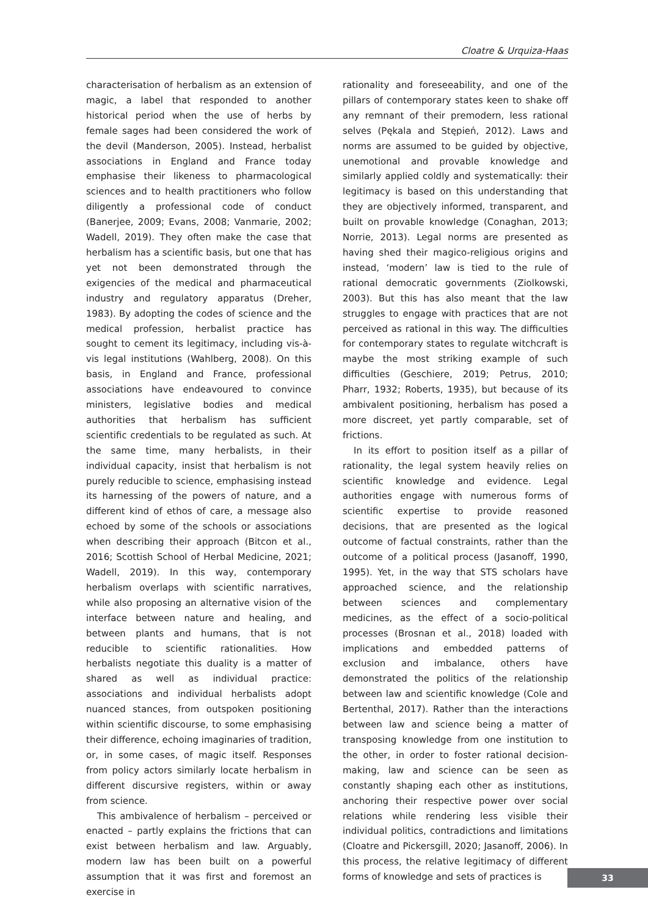Cloatre & Urquiza-Haas
characterisation of herbalism as an extension of magic, a label that responded to another historical period when the use of herbs by female sages had been considered the work of the devil (Manderson, 2005). Instead, herbalist associations in England and France today emphasise their likeness to pharmacological sciences and to health practitioners who follow diligently a professional code of conduct (Banerjee, 2009; Evans, 2008; Vanmarie, 2002; Wadell, 2019). They often make the case that herbalism has a scientific basis, but one that has yet not been demonstrated through the exigencies of the medical and pharmaceutical industry and regulatory apparatus (Dreher, 1983). By adopting the codes of science and the medical profession, herbalist practice has sought to cement its legitimacy, including vis-à-vis legal institutions (Wahlberg, 2008). On this basis, in England and France, professional associations have endeavoured to convince ministers, legislative bodies and medical authorities that herbalism has sufficient scientific credentials to be regulated as such. At the same time, many herbalists, in their individual capacity, insist that herbalism is not purely reducible to science, emphasising instead its harnessing of the powers of nature, and a different kind of ethos of care, a message also echoed by some of the schools or associations when describing their approach (Bitcon et al., 2016; Scottish School of Herbal Medicine, 2021; Wadell, 2019). In this way, contemporary herbalism overlaps with scientific narratives, while also proposing an alternative vision of the interface between nature and healing, and between plants and humans, that is not reducible to scientific rationalities. How herbalists negotiate this duality is a matter of shared as well as individual practice: associations and individual herbalists adopt nuanced stances, from outspoken positioning within scientific discourse, to some emphasising their difference, echoing imaginaries of tradition, or, in some cases, of magic itself. Responses from policy actors similarly locate herbalism in different discursive registers, within or away from science.
This ambivalence of herbalism – perceived or enacted – partly explains the frictions that can exist between herbalism and law. Arguably, modern law has been built on a powerful assumption that it was first and foremost an exercise in
rationality and foreseeability, and one of the pillars of contemporary states keen to shake off any remnant of their premodern, less rational selves (Pękala and Stępień, 2012). Laws and norms are assumed to be guided by objective, unemotional and provable knowledge and similarly applied coldly and systematically: their legitimacy is based on this understanding that they are objectively informed, transparent, and built on provable knowledge (Conaghan, 2013; Norrie, 2013). Legal norms are presented as having shed their magico-religious origins and instead, ‘modern’ law is tied to the rule of rational democratic governments (Ziolkowski, 2003). But this has also meant that the law struggles to engage with practices that are not perceived as rational in this way. The difficulties for contemporary states to regulate witchcraft is maybe the most striking example of such difficulties (Geschiere, 2019; Petrus, 2010; Pharr, 1932; Roberts, 1935), but because of its ambivalent positioning, herbalism has posed a more discreet, yet partly comparable, set of frictions.
In its effort to position itself as a pillar of rationality, the legal system heavily relies on scientific knowledge and evidence. Legal authorities engage with numerous forms of scientific expertise to provide reasoned decisions, that are presented as the logical outcome of factual constraints, rather than the outcome of a political process (Jasanoff, 1990, 1995). Yet, in the way that STS scholars have approached science, and the relationship between sciences and complementary medicines, as the effect of a socio-political processes (Brosnan et al., 2018) loaded with implications and embedded patterns of exclusion and imbalance, others have demonstrated the politics of the relationship between law and scientific knowledge (Cole and Bertenthal, 2017). Rather than the interactions between law and science being a matter of transposing knowledge from one institution to the other, in order to foster rational decision-making, law and science can be seen as constantly shaping each other as institutions, anchoring their respective power over social relations while rendering less visible their individual politics, contradictions and limitations (Cloatre and Pickersgill, 2020; Jasanoff, 2006). In this process, the relative legitimacy of different forms of knowledge and sets of practices is
33